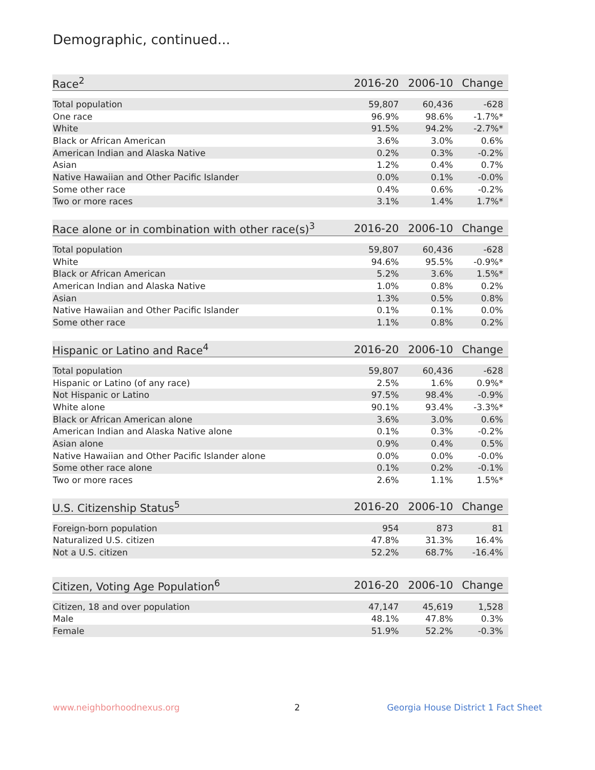Demographic, continued...
| Race<sup>2</sup> | 2016-20 | 2006-10 | Change |
| --- | --- | --- | --- |
| Total population | 59,807 | 60,436 | -628 |
| One race | 96.9% | 98.6% | -1.7%* |
| White | 91.5% | 94.2% | -2.7%* |
| Black or African American | 3.6% | 3.0% | 0.6% |
| American Indian and Alaska Native | 0.2% | 0.3% | -0.2% |
| Asian | 1.2% | 0.4% | 0.7% |
| Native Hawaiian and Other Pacific Islander | 0.0% | 0.1% | -0.0% |
| Some other race | 0.4% | 0.6% | -0.2% |
| Two or more races | 3.1% | 1.4% | 1.7%* |
| Race alone or in combination with other race(s)<sup>3</sup> | 2016-20 | 2006-10 | Change |
| --- | --- | --- | --- |
| Total population | 59,807 | 60,436 | -628 |
| White | 94.6% | 95.5% | -0.9%* |
| Black or African American | 5.2% | 3.6% | 1.5%* |
| American Indian and Alaska Native | 1.0% | 0.8% | 0.2% |
| Asian | 1.3% | 0.5% | 0.8% |
| Native Hawaiian and Other Pacific Islander | 0.1% | 0.1% | 0.0% |
| Some other race | 1.1% | 0.8% | 0.2% |
| Hispanic or Latino and Race<sup>4</sup> | 2016-20 | 2006-10 | Change |
| --- | --- | --- | --- |
| Total population | 59,807 | 60,436 | -628 |
| Hispanic or Latino (of any race) | 2.5% | 1.6% | 0.9%* |
| Not Hispanic or Latino | 97.5% | 98.4% | -0.9% |
| White alone | 90.1% | 93.4% | -3.3%* |
| Black or African American alone | 3.6% | 3.0% | 0.6% |
| American Indian and Alaska Native alone | 0.1% | 0.3% | -0.2% |
| Asian alone | 0.9% | 0.4% | 0.5% |
| Native Hawaiian and Other Pacific Islander alone | 0.0% | 0.0% | -0.0% |
| Some other race alone | 0.1% | 0.2% | -0.1% |
| Two or more races | 2.6% | 1.1% | 1.5%* |
| U.S. Citizenship Status<sup>5</sup> | 2016-20 | 2006-10 | Change |
| --- | --- | --- | --- |
| Foreign-born population | 954 | 873 | 81 |
| Naturalized U.S. citizen | 47.8% | 31.3% | 16.4% |
| Not a U.S. citizen | 52.2% | 68.7% | -16.4% |
| Citizen, Voting Age Population<sup>6</sup> | 2016-20 | 2006-10 | Change |
| --- | --- | --- | --- |
| Citizen, 18 and over population | 47,147 | 45,619 | 1,528 |
| Male | 48.1% | 47.8% | 0.3% |
| Female | 51.9% | 52.2% | -0.3% |
www.neighborhoodnexus.org 2
Georgia House District 1 Fact Sheet